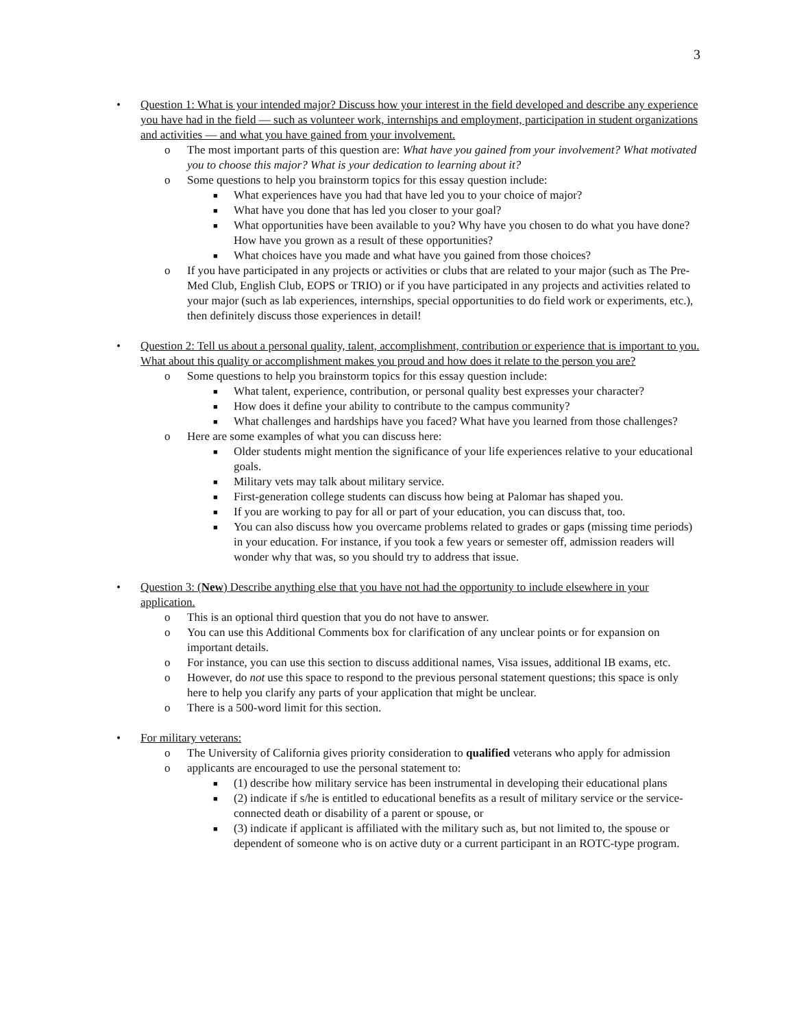3
• Question 1: What is your intended major? Discuss how your interest in the field developed and describe any experience you have had in the field — such as volunteer work, internships and employment, participation in student organizations and activities — and what you have gained from your involvement.
o The most important parts of this question are: What have you gained from your involvement? What motivated you to choose this major? What is your dedication to learning about it?
o Some questions to help you brainstorm topics for this essay question include:
■ What experiences have you had that have led you to your choice of major?
■ What have you done that has led you closer to your goal?
■ What opportunities have been available to you? Why have you chosen to do what you have done? How have you grown as a result of these opportunities?
■ What choices have you made and what have you gained from those choices?
o If you have participated in any projects or activities or clubs that are related to your major (such as The Pre-Med Club, English Club, EOPS or TRIO) or if you have participated in any projects and activities related to your major (such as lab experiences, internships, special opportunities to do field work or experiments, etc.), then definitely discuss those experiences in detail!
• Question 2: Tell us about a personal quality, talent, accomplishment, contribution or experience that is important to you. What about this quality or accomplishment makes you proud and how does it relate to the person you are?
o Some questions to help you brainstorm topics for this essay question include:
■ What talent, experience, contribution, or personal quality best expresses your character?
■ How does it define your ability to contribute to the campus community?
■ What challenges and hardships have you faced? What have you learned from those challenges?
o Here are some examples of what you can discuss here:
■ Older students might mention the significance of your life experiences relative to your educational goals.
■ Military vets may talk about military service.
■ First-generation college students can discuss how being at Palomar has shaped you.
■ If you are working to pay for all or part of your education, you can discuss that, too.
■ You can also discuss how you overcame problems related to grades or gaps (missing time periods) in your education. For instance, if you took a few years or semester off, admission readers will wonder why that was, so you should try to address that issue.
• Question 3: (New) Describe anything else that you have not had the opportunity to include elsewhere in your application.
o This is an optional third question that you do not have to answer.
o You can use this Additional Comments box for clarification of any unclear points or for expansion on important details.
o For instance, you can use this section to discuss additional names, Visa issues, additional IB exams, etc.
o However, do not use this space to respond to the previous personal statement questions; this space is only here to help you clarify any parts of your application that might be unclear.
o There is a 500-word limit for this section.
• For military veterans:
o The University of California gives priority consideration to qualified veterans who apply for admission
o applicants are encouraged to use the personal statement to:
■ (1) describe how military service has been instrumental in developing their educational plans
■ (2) indicate if s/he is entitled to educational benefits as a result of military service or the service-connected death or disability of a parent or spouse, or
■ (3) indicate if applicant is affiliated with the military such as, but not limited to, the spouse or dependent of someone who is on active duty or a current participant in an ROTC-type program.